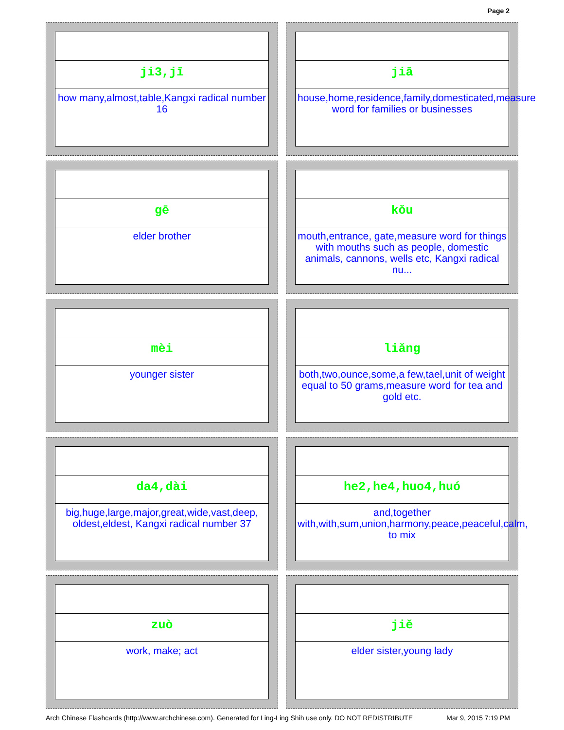Page 2
ji3,jī
how many,almost,table,Kangxi radical number 16
jiā
house,home,residence,family,domesticated,measure word for families or businesses
gē
elder brother
kǒu
mouth,entrance, gate,measure word for things with mouths such as people, domestic animals, cannons, wells etc, Kangxi radical nu...
mèi
younger sister
liǎng
both,two,ounce,some,a few,tael,unit of weight equal to 50 grams,measure word for tea and gold etc.
da4,dài
big,huge,large,major,great,wide,vast,deep, oldest,eldest, Kangxi radical number 37
he2,he4,huo4,huó
and,together with,with,sum,union,harmony,peace,peaceful,calm, to mix
zuò
work, make; act
jiě
elder sister,young lady
Arch Chinese Flashcards (http://www.archchinese.com). Generated for Ling-Ling Shih use only. DO NOT REDISTRIBUTE Mar 9, 2015 7:19 PM